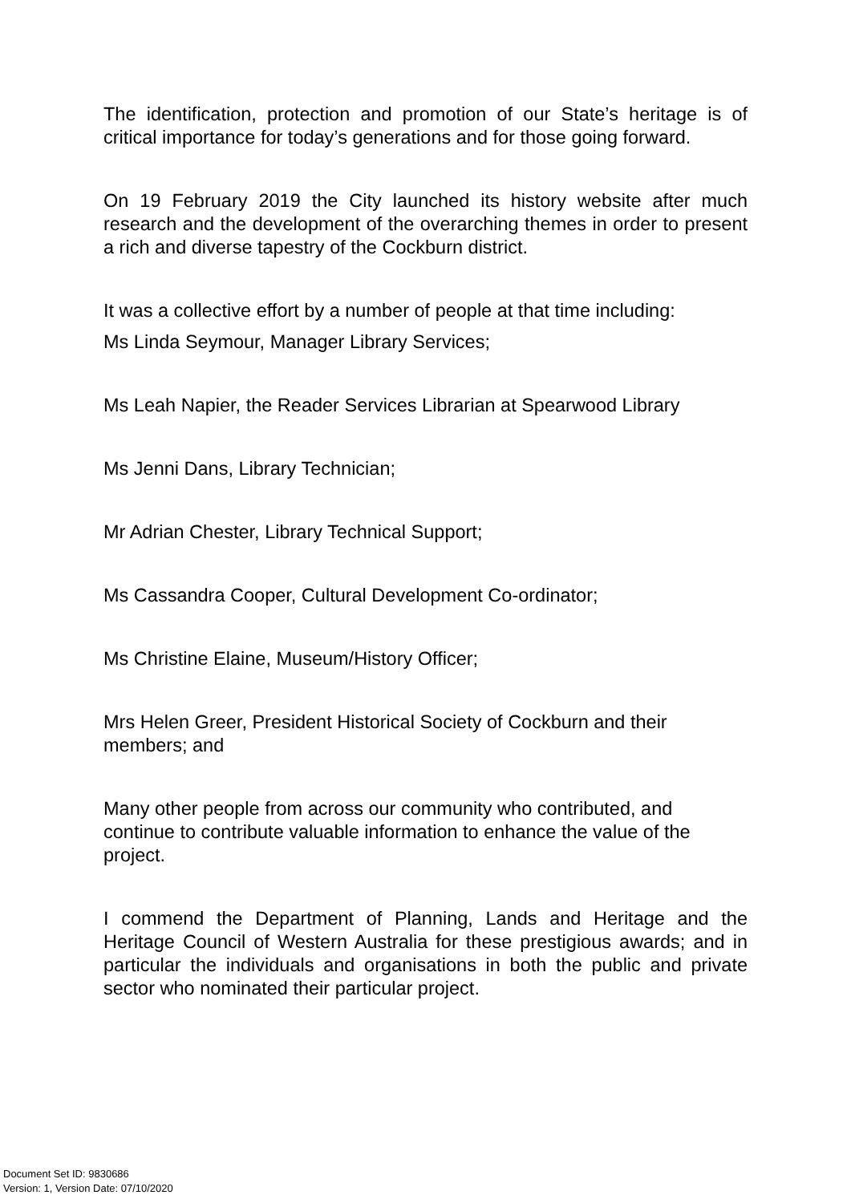The identification, protection and promotion of our State’s heritage is of critical importance for today’s generations and for those going forward.
On 19 February 2019 the City launched its history website after much research and the development of the overarching themes in order to present a rich and diverse tapestry of the Cockburn district.
It was a collective effort by a number of people at that time including:
Ms Linda Seymour, Manager Library Services;
Ms Leah Napier, the Reader Services Librarian at Spearwood Library
Ms Jenni Dans, Library Technician;
Mr Adrian Chester, Library Technical Support;
Ms Cassandra Cooper, Cultural Development Co-ordinator;
Ms Christine Elaine, Museum/History Officer;
Mrs Helen Greer, President Historical Society of Cockburn and their members; and
Many other people from across our community who contributed, and continue to contribute valuable information to enhance the value of the project.
I commend the Department of Planning, Lands and Heritage and the Heritage Council of Western Australia for these prestigious awards; and in particular the individuals and organisations in both the public and private sector who nominated their particular project.
Document Set ID: 9830686
Version: 1, Version Date: 07/10/2020